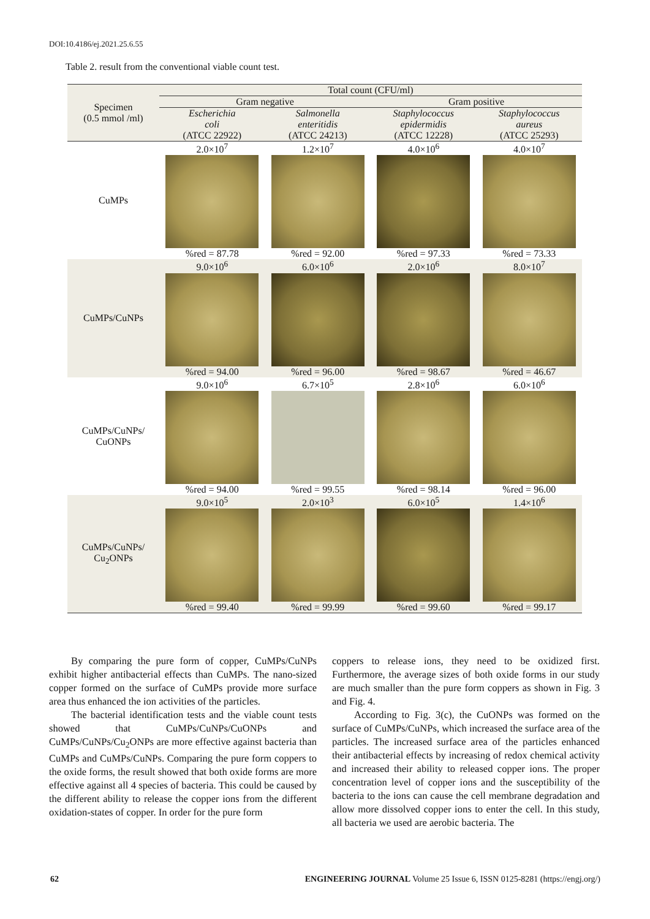DOI:10.4186/ej.2021.25.6.55
Table 2. result from the conventional viable count test.
| Specimen (0.5 mmol /ml) | Total count (CFU/ml) | | | |
| --- | --- | --- | --- | --- |
| | Gram negative | | Gram positive | |
| | Escherichia coli (ATCC 22922) | Salmonella enteritidis (ATCC 24213) | Staphylococcus epidermidis (ATCC 12228) | Staphylococcus aureus (ATCC 25293) |
| CuMPs | 2.0×10<sup>7</sup> | 1.2×10<sup>7</sup> | 4.0×10<sup>6</sup> | 4.0×10<sup>7</sup> |
| | %red = 87.78 | %red = 92.00 | %red = 97.33 | %red = 73.33 |
| CuMPs/CuNPs | 9.0×10<sup>6</sup> | 6.0×10<sup>6</sup> | 2.0×10<sup>6</sup> | 8.0×10<sup>7</sup> |
| | %red = 94.00 | %red = 96.00 | %red = 98.67 | %red = 46.67 |
| CuMPs/CuNPs/ CuONPs | 9.0×10<sup>6</sup> | 6.7×10<sup>5</sup> | 2.8×10<sup>6</sup> | 6.0×10<sup>6</sup> |
| | %red = 94.00 | %red = 99.55 | %red = 98.14 | %red = 96.00 |
| CuMPs/CuNPs/ Cu<sub>2</sub>ONPs | 9.0×10<sup>5</sup> | 2.0×10<sup>3</sup> | 6.0×10<sup>5</sup> | 1.4×10<sup>6</sup> |
| | %red = 99.40 | %red = 99.99 | %red = 99.60 | %red = 99.17 |
By comparing the pure form of copper, CuMPs/CuNPs exhibit higher antibacterial effects than CuMPs. The nano-sized copper formed on the surface of CuMPs provide more surface area thus enhanced the ion activities of the particles.
The bacterial identification tests and the viable count tests showed that CuMPs/CuNPs/CuONPs and CuMPs/CuNPs/Cu<sub>2</sub>ONPs are more effective against bacteria than CuMPs and CuMPs/CuNPs. Comparing the pure form coppers to the oxide forms, the result showed that both oxide forms are more effective against all 4 species of bacteria. This could be caused by the different ability to release the copper ions from the different oxidation-states of copper. In order for the pure form
coppers to release ions, they need to be oxidized first. Furthermore, the average sizes of both oxide forms in our study are much smaller than the pure form coppers as shown in Fig. 3 and Fig. 4.
According to Fig. 3(c), the CuONPs was formed on the surface of CuMPs/CuNPs, which increased the surface area of the particles. The increased surface area of the particles enhanced their antibacterial effects by increasing of redox chemical activity and increased their ability to released copper ions. The proper concentration level of copper ions and the susceptibility of the bacteria to the ions can cause the cell membrane degradation and allow more dissolved copper ions to enter the cell. In this study, all bacteria we used are aerobic bacteria. The
62 ENGINEERING JOURNAL Volume 25 Issue 6, ISSN 0125-8281 (https://engj.org/)